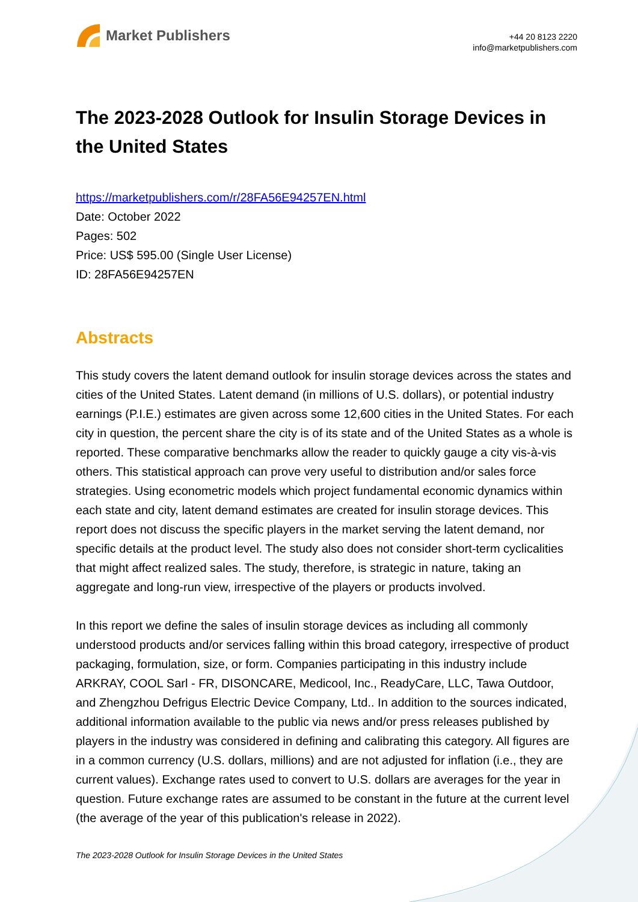Market Publishers
+44 20 8123 2220
info@marketpublishers.com
The 2023-2028 Outlook for Insulin Storage Devices in the United States
https://marketpublishers.com/r/28FA56E94257EN.html
Date: October 2022
Pages: 502
Price: US$ 595.00 (Single User License)
ID: 28FA56E94257EN
Abstracts
This study covers the latent demand outlook for insulin storage devices across the states and cities of the United States. Latent demand (in millions of U.S. dollars), or potential industry earnings (P.I.E.) estimates are given across some 12,600 cities in the United States. For each city in question, the percent share the city is of its state and of the United States as a whole is reported. These comparative benchmarks allow the reader to quickly gauge a city vis-à-vis others. This statistical approach can prove very useful to distribution and/or sales force strategies. Using econometric models which project fundamental economic dynamics within each state and city, latent demand estimates are created for insulin storage devices. This report does not discuss the specific players in the market serving the latent demand, nor specific details at the product level. The study also does not consider short-term cyclicalities that might affect realized sales. The study, therefore, is strategic in nature, taking an aggregate and long-run view, irrespective of the players or products involved.
In this report we define the sales of insulin storage devices as including all commonly understood products and/or services falling within this broad category, irrespective of product packaging, formulation, size, or form. Companies participating in this industry include ARKRAY, COOL Sarl - FR, DISONCARE, Medicool, Inc., ReadyCare, LLC, Tawa Outdoor, and Zhengzhou Defrigus Electric Device Company, Ltd.. In addition to the sources indicated, additional information available to the public via news and/or press releases published by players in the industry was considered in defining and calibrating this category. All figures are in a common currency (U.S. dollars, millions) and are not adjusted for inflation (i.e., they are current values). Exchange rates used to convert to U.S. dollars are averages for the year in question. Future exchange rates are assumed to be constant in the future at the current level (the average of the year of this publication's release in 2022).
The 2023-2028 Outlook for Insulin Storage Devices in the United States